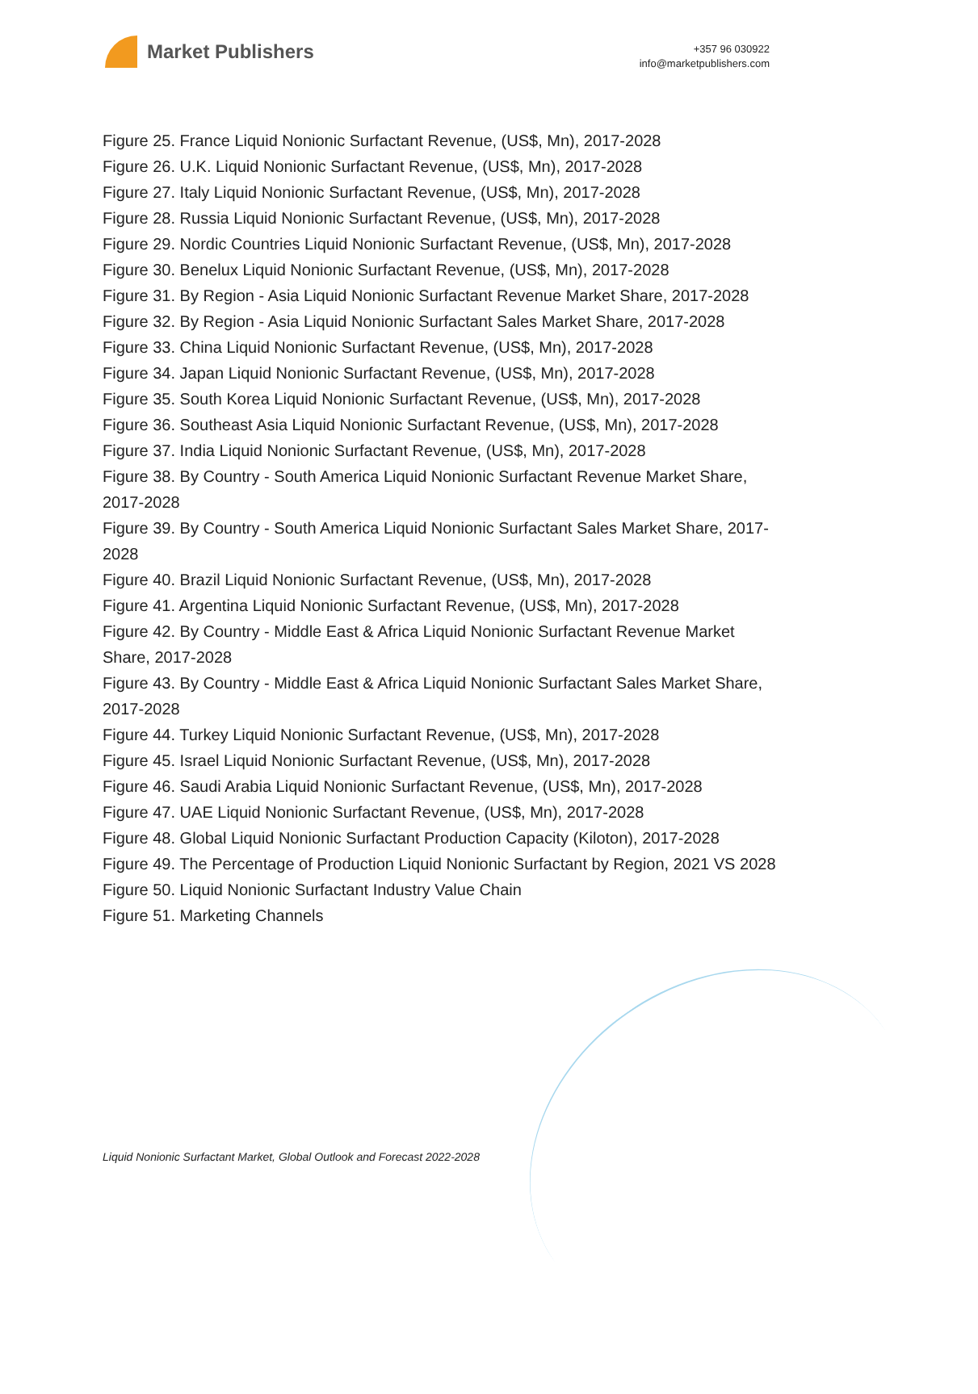Market Publishers
+357 96 030922
info@marketpublishers.com
Figure 25. France Liquid Nonionic Surfactant Revenue, (US$, Mn), 2017-2028
Figure 26. U.K. Liquid Nonionic Surfactant Revenue, (US$, Mn), 2017-2028
Figure 27. Italy Liquid Nonionic Surfactant Revenue, (US$, Mn), 2017-2028
Figure 28. Russia Liquid Nonionic Surfactant Revenue, (US$, Mn), 2017-2028
Figure 29. Nordic Countries Liquid Nonionic Surfactant Revenue, (US$, Mn), 2017-2028
Figure 30. Benelux Liquid Nonionic Surfactant Revenue, (US$, Mn), 2017-2028
Figure 31. By Region - Asia Liquid Nonionic Surfactant Revenue Market Share, 2017-2028
Figure 32. By Region - Asia Liquid Nonionic Surfactant Sales Market Share, 2017-2028
Figure 33. China Liquid Nonionic Surfactant Revenue, (US$, Mn), 2017-2028
Figure 34. Japan Liquid Nonionic Surfactant Revenue, (US$, Mn), 2017-2028
Figure 35. South Korea Liquid Nonionic Surfactant Revenue, (US$, Mn), 2017-2028
Figure 36. Southeast Asia Liquid Nonionic Surfactant Revenue, (US$, Mn), 2017-2028
Figure 37. India Liquid Nonionic Surfactant Revenue, (US$, Mn), 2017-2028
Figure 38. By Country - South America Liquid Nonionic Surfactant Revenue Market Share, 2017-2028
Figure 39. By Country - South America Liquid Nonionic Surfactant Sales Market Share, 2017-2028
Figure 40. Brazil Liquid Nonionic Surfactant Revenue, (US$, Mn), 2017-2028
Figure 41. Argentina Liquid Nonionic Surfactant Revenue, (US$, Mn), 2017-2028
Figure 42. By Country - Middle East & Africa Liquid Nonionic Surfactant Revenue Market Share, 2017-2028
Figure 43. By Country - Middle East & Africa Liquid Nonionic Surfactant Sales Market Share, 2017-2028
Figure 44. Turkey Liquid Nonionic Surfactant Revenue, (US$, Mn), 2017-2028
Figure 45. Israel Liquid Nonionic Surfactant Revenue, (US$, Mn), 2017-2028
Figure 46. Saudi Arabia Liquid Nonionic Surfactant Revenue, (US$, Mn), 2017-2028
Figure 47. UAE Liquid Nonionic Surfactant Revenue, (US$, Mn), 2017-2028
Figure 48. Global Liquid Nonionic Surfactant Production Capacity (Kiloton), 2017-2028
Figure 49. The Percentage of Production Liquid Nonionic Surfactant by Region, 2021 VS 2028
Figure 50. Liquid Nonionic Surfactant Industry Value Chain
Figure 51. Marketing Channels
Liquid Nonionic Surfactant Market, Global Outlook and Forecast 2022-2028